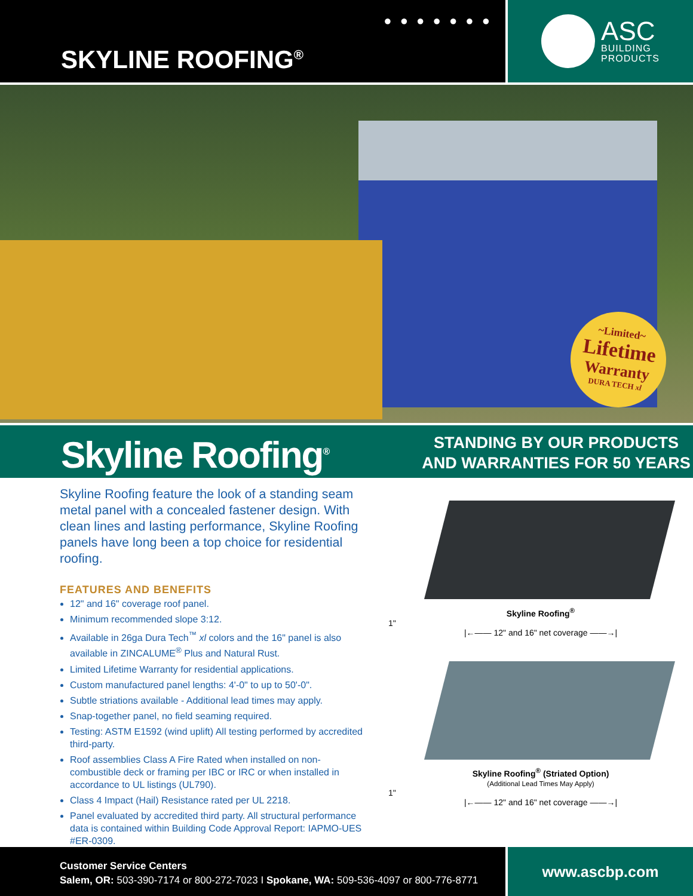● ● ● ● ● ● ●
SKYLINE ROOFING<sup>®</sup>
ASC
BUILDING
PRODUCTS
~Limited~
Lifetime
Warranty
DURA TECH xl
Skyline Roofing<sup>®</sup>
STANDING BY OUR PRODUCTS
AND WARRANTIES FOR 50 YEARS
Skyline Roofing feature the look of a standing seam metal panel with a concealed fastener design. With clean lines and lasting performance, Skyline Roofing panels have long been a top choice for residential roofing.
FEATURES AND BENEFITS
12" and 16" coverage roof panel.
Minimum recommended slope 3:12.
Available in 26ga Dura Tech<sup>™</sup> xl colors and the 16" panel is also available in ZINCALUME<sup>®</sup> Plus and Natural Rust.
Limited Lifetime Warranty for residential applications.
Custom manufactured panel lengths: 4'-0" to up to 50'-0".
Subtle striations available - Additional lead times may apply.
Snap-together panel, no field seaming required.
Testing: ASTM E1592 (wind uplift) All testing performed by accredited third-party.
Roof assemblies Class A Fire Rated when installed on non-combustible deck or framing per IBC or IRC or when installed in accordance to UL listings (UL790).
Class 4 Impact (Hail) Resistance rated per UL 2218.
Panel evaluated by accredited third party. All structural performance data is contained within Building Code Approval Report: IAPMO-UES #ER-0309.
Skyline Roofing<sup>®</sup>
1"
|←—— 12" and 16" net coverage ——→|
Skyline Roofing<sup>®</sup> (Striated Option)
(Additional Lead Times May Apply)
1"
|←—— 12" and 16" net coverage ——→|
Customer Service Centers
Salem, OR: 503-390-7174 or 800-272-7023 I Spokane, WA: 509-536-4097 or 800-776-8771
www.ascbp.com